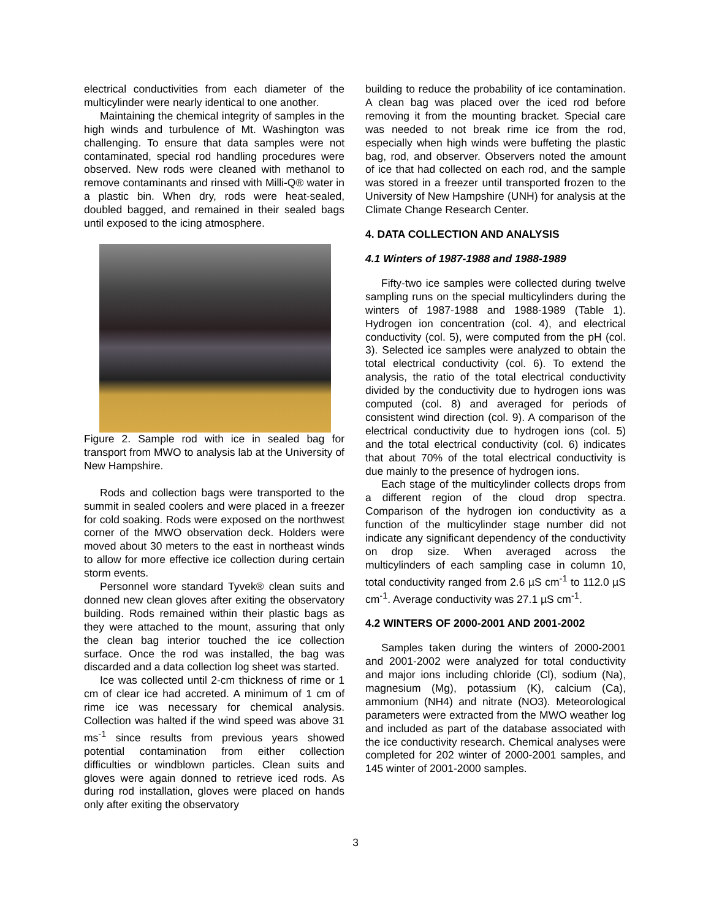electrical conductivities from each diameter of the multicylinder were nearly identical to one another.
Maintaining the chemical integrity of samples in the high winds and turbulence of Mt. Washington was challenging. To ensure that data samples were not contaminated, special rod handling procedures were observed. New rods were cleaned with methanol to remove contaminants and rinsed with Milli-Q® water in a plastic bin. When dry, rods were heat-sealed, doubled bagged, and remained in their sealed bags until exposed to the icing atmosphere.
Figure 2. Sample rod with ice in sealed bag for transport from MWO to analysis lab at the University of New Hampshire.
Rods and collection bags were transported to the summit in sealed coolers and were placed in a freezer for cold soaking. Rods were exposed on the northwest corner of the MWO observation deck. Holders were moved about 30 meters to the east in northeast winds to allow for more effective ice collection during certain storm events.
Personnel wore standard Tyvek® clean suits and donned new clean gloves after exiting the observatory building. Rods remained within their plastic bags as they were attached to the mount, assuring that only the clean bag interior touched the ice collection surface. Once the rod was installed, the bag was discarded and a data collection log sheet was started.
Ice was collected until 2-cm thickness of rime or 1 cm of clear ice had accreted. A minimum of 1 cm of rime ice was necessary for chemical analysis. Collection was halted if the wind speed was above 31 ms<sup>-1</sup> since results from previous years showed potential contamination from either collection difficulties or windblown particles. Clean suits and gloves were again donned to retrieve iced rods. As during rod installation, gloves were placed on hands only after exiting the observatory
building to reduce the probability of ice contamination. A clean bag was placed over the iced rod before removing it from the mounting bracket. Special care was needed to not break rime ice from the rod, especially when high winds were buffeting the plastic bag, rod, and observer. Observers noted the amount of ice that had collected on each rod, and the sample was stored in a freezer until transported frozen to the University of New Hampshire (UNH) for analysis at the Climate Change Research Center.
4. DATA COLLECTION AND ANALYSIS
4.1 Winters of 1987-1988 and 1988-1989
Fifty-two ice samples were collected during twelve sampling runs on the special multicylinders during the winters of 1987-1988 and 1988-1989 (Table 1). Hydrogen ion concentration (col. 4), and electrical conductivity (col. 5), were computed from the pH (col. 3). Selected ice samples were analyzed to obtain the total electrical conductivity (col. 6). To extend the analysis, the ratio of the total electrical conductivity divided by the conductivity due to hydrogen ions was computed (col. 8) and averaged for periods of consistent wind direction (col. 9). A comparison of the electrical conductivity due to hydrogen ions (col. 5) and the total electrical conductivity (col. 6) indicates that about 70% of the total electrical conductivity is due mainly to the presence of hydrogen ions.
Each stage of the multicylinder collects drops from a different region of the cloud drop spectra. Comparison of the hydrogen ion conductivity as a function of the multicylinder stage number did not indicate any significant dependency of the conductivity on drop size. When averaged across the multicylinders of each sampling case in column 10, total conductivity ranged from 2.6 µS cm<sup>-1</sup> to 112.0 µS cm<sup>-1</sup>. Average conductivity was 27.1 µS cm<sup>-1</sup>.
4.2 WINTERS OF 2000-2001 AND 2001-2002
Samples taken during the winters of 2000-2001 and 2001-2002 were analyzed for total conductivity and major ions including chloride (Cl), sodium (Na), magnesium (Mg), potassium (K), calcium (Ca), ammonium (NH4) and nitrate (NO3). Meteorological parameters were extracted from the MWO weather log and included as part of the database associated with the ice conductivity research. Chemical analyses were completed for 202 winter of 2000-2001 samples, and 145 winter of 2001-2000 samples.
3